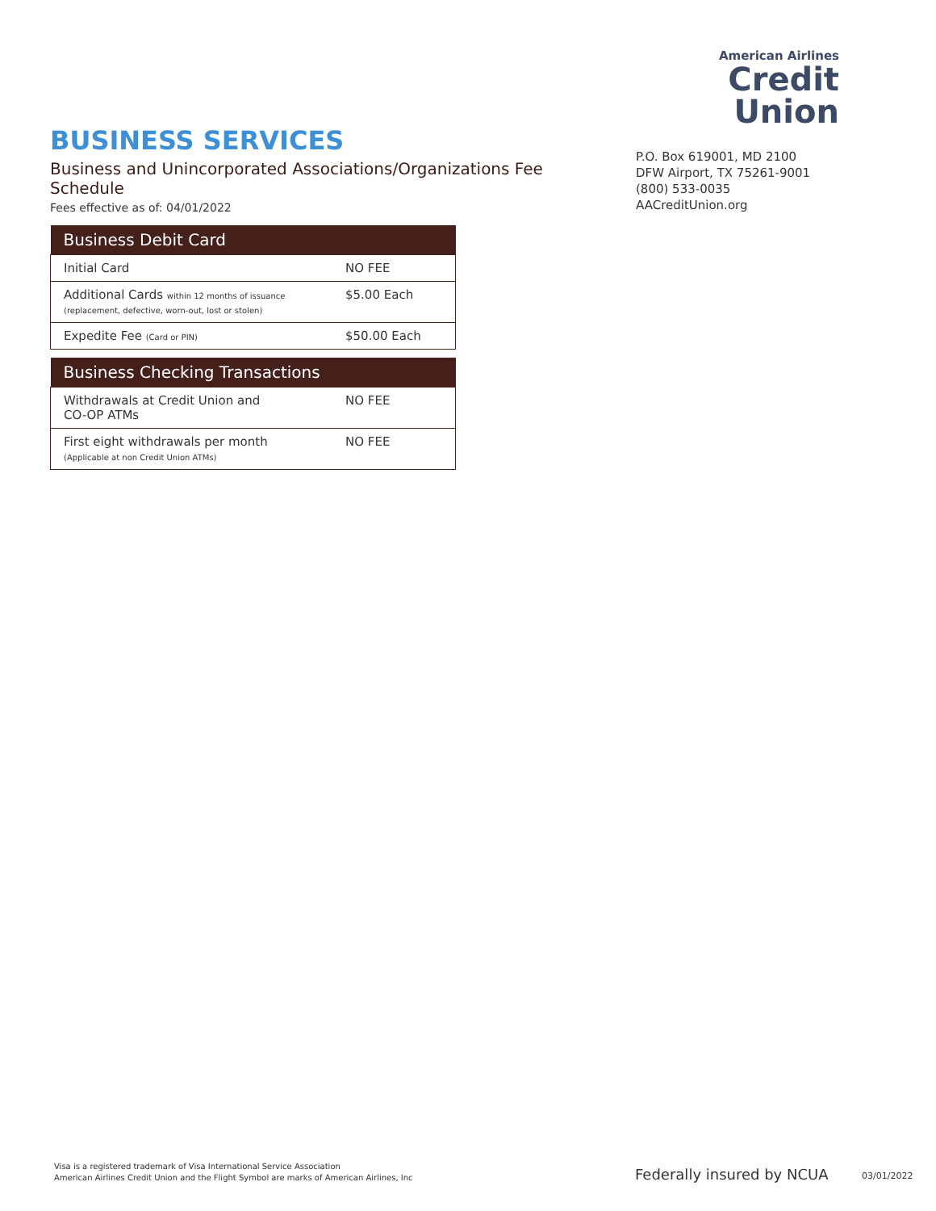BUSINESS SERVICES
Business and Unincorporated Associations/Organizations Fee Schedule
Fees effective as of: 04/01/2022
| Business Debit Card | |
| --- | --- |
| Initial Card | NO FEE |
| Additional Cards within 12 months of issuance (replacement, defective, worn-out, lost or stolen) | $5.00 Each |
| Expedite Fee (Card or PIN) | $50.00 Each |
| Business Checking Transactions | |
| --- | --- |
| Withdrawals at Credit Union and CO-OP ATMs | NO FEE |
| First eight withdrawals per month (Applicable at non Credit Union ATMs) | NO FEE |
American Airlines
Credit Union
P.O. Box 619001, MD 2100
DFW Airport, TX 75261-9001
(800) 533-0035
AACreditUnion.org
Visa is a registered trademark of Visa International Service Association
American Airlines Credit Union and the Flight Symbol are marks of American Airlines, Inc
Federally insured by NCUA 03/01/2022